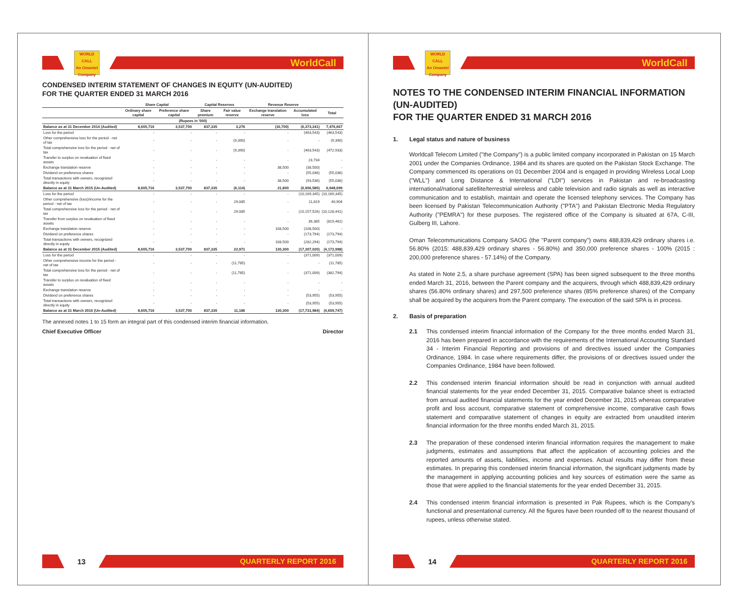WORLD
CALL
An Omantel Company
WorldCall
CONDENSED INTERIM STATEMENT OF CHANGES IN EQUITY (UN-AUDITED)
FOR THE QUARTER ENDED 31 MARCH 2016
| | Share Capital | | Capital Reserves | | Revenue Reserve | | |
| --- | --- | --- | --- | --- | --- | --- | --- |
| | Ordinary share capital | Preference share capital | Share premium | Fair value reserve | Exchange translation reserve | Accumulated loss | Total |
| (Rupees in '000) | | | | | | | |
| Balance as at 31 December 2014 (Audited) | 8,605,716 | 3,537,700 | 837,335 | 3,276 | (16,700) | (6,373,241) | 7,476,667 |
| Loss for the period | - | - | - | - | - | (463,543) | (463,543) |
| Other comprehensive loss for the period - net of tax | - | - | - | (9,390) | - | - | (9,390) |
| Total comprehensive loss for the period - net of tax | - | - | - | (9,390) | - | (463,543) | (472,933) |
| Transfer to surplus on revaluation of fixed assets | - | - | - | - | - | 23,734 | - |
| Exchange translation reserve | - | - | - | - | 38,500 | (38,500) | - |
| Dividend on preference shares | - | - | - | - | - | (55,036) | (55,036) |
| Total transactions with owners, recognized directly in equity | - | - | - | - | 38,500 | (93,536) | (55,036) |
| Balance as at 31 March 2015 (Un-Audited) | 8,605,716 | 3,537,700 | 837,335 | (6,114) | 21,800 | (6,906,585) | 6,948,699 |
| Loss for the period | - | - | - | - | - | (10,169,345) | (10,169,345) |
| Other comprehensive (loss)/income for the period - net of tax | - | - | - | 29,085 | - | 11,819 | 40,904 |
| Total comprehensive loss for the period - net of tax | - | - | - | 29,085 | - | (10,157,526) | (10,128,441) |
| Transfer from surplus on revaluation of fixed assets | - | - | - | - | - | 39,385 | (819,462) |
| Exchange translation reserve | - | - | - | - | 108,500 | (108,500) | - |
| Dividend on preference shares | - | - | - | - | - | (173,794) | (173,794) |
| Total transactions with owners, recognized directly in equity | - | - | - | - | 108,500 | (282,294) | (173,794) |
| Balance as at 31 December 2015 (Audited) | 8,605,716 | 3,537,700 | 837,335 | 22,971 | 130,300 | (17,307,020) | (4,172,998) |
| Loss for the period | - | - | - | - | - | (371,009) | (371,009) |
| Other comprehensive income for the period - net of tax | - | - | - | (11,785) | - | - | (11,785) |
| Total comprehensive loss for the period - net of tax | - | - | - | (11,785) | - | (371,009) | (382,794) |
| Transfer to surplus on revaluation of fixed assets | - | - | - | - | - | - | - |
| Exchange translation reserve | - | - | - | - | - | - | - |
| Dividend on preference shares | - | - | - | - | - | (53,955) | (53,955) |
| Total transactions with owners, recognized directly in equity | - | - | - | - | - | (53,955) | (53,955) |
| Balance as at 31 March 2016 (Un-Audited) | 8,605,716 | 3,537,700 | 837,335 | 11,186 | 130,300 | (17,731,984) | (4,609,747) |
The annexed notes 1 to 15 form an integral part of this condensed interim financial information.
Chief Executive Officer Director
13
QUARTERLY REPORT 2016
WORLD
CALL
An Omantel Company
WorldCall
NOTES TO THE CONDENSED INTERIM FINANCIAL INFORMATION (UN-AUDITED)
FOR THE QUARTER ENDED 31 MARCH 2016
1. Legal status and nature of business
Worldcall Telecom Limited ("the Company") is a public limited company incorporated in Pakistan on 15 March 2001 under the Companies Ordinance, 1984 and its shares are quoted on the Pakistan Stock Exchange. The Company commenced its operations on 01 December 2004 and is engaged in providing Wireless Local Loop ("WLL") and Long Distance & International ("LDI") services in Pakistan and re-broadcasting international/national satellite/terrestrial wireless and cable television and radio signals as well as interactive communication and to establish, maintain and operate the licensed telephony services. The Company has been licensed by Pakistan Telecommunication Authority ("PTA") and Pakistan Electronic Media Regulatory Authority ("PEMRA") for these purposes. The registered office of the Company is situated at 67A, C-III, Gulberg III, Lahore.
Oman Telecommunications Company SAOG (the "Parent company") owns 488,839,429 ordinary shares i.e. 56.80% (2015: 488,839,429 ordinary shares - 56.80%) and 350,000 preference shares - 100% (2015 : 200,000 preference shares - 57.14%) of the Company.
As stated in Note 2.5, a share purchase agreement (SPA) has been signed subsequent to the three months ended March 31, 2016, between the Parent company and the acquirers, through which 488,839,429 ordinary shares (56.80% ordinary shares) and 297,500 preference shares (85% preference shares) of the Company shall be acquired by the acquirers from the Parent company. The execution of the said SPA is in process.
2. Basis of preparation
2.1 This condensed interim financial information of the Company for the three months ended March 31, 2016 has been prepared in accordance with the requirements of the International Accounting Standard 34 - Interim Financial Reporting and provisions of and directives issued under the Companies Ordinance, 1984. In case where requirements differ, the provisions of or directives issued under the Companies Ordinance, 1984 have been followed.
2.2 This condensed interim financial information should be read in conjunction with annual audited financial statements for the year ended December 31, 2015. Comparative balance sheet is extracted from annual audited financial statements for the year ended December 31, 2015 whereas comparative profit and loss account, comparative statement of comprehensive income, comparative cash flows statement and comparative statement of changes in equity are extracted from unaudited interim financial information for the three months ended March 31, 2015.
2.3 The preparation of these condensed interim financial information requires the management to make judgments, estimates and assumptions that affect the application of accounting policies and the reported amounts of assets, liabilities, income and expenses. Actual results may differ from these estimates. In preparing this condensed interim financial information, the significant judgments made by the management in applying accounting policies and key sources of estimation were the same as those that were applied to the financial statements for the year ended December 31, 2015.
2.4 This condensed interim financial information is presented in Pak Rupees, which is the Company's functional and presentational currency. All the figures have been rounded off to the nearest thousand of rupees, unless otherwise stated.
14
QUARTERLY REPORT 2016